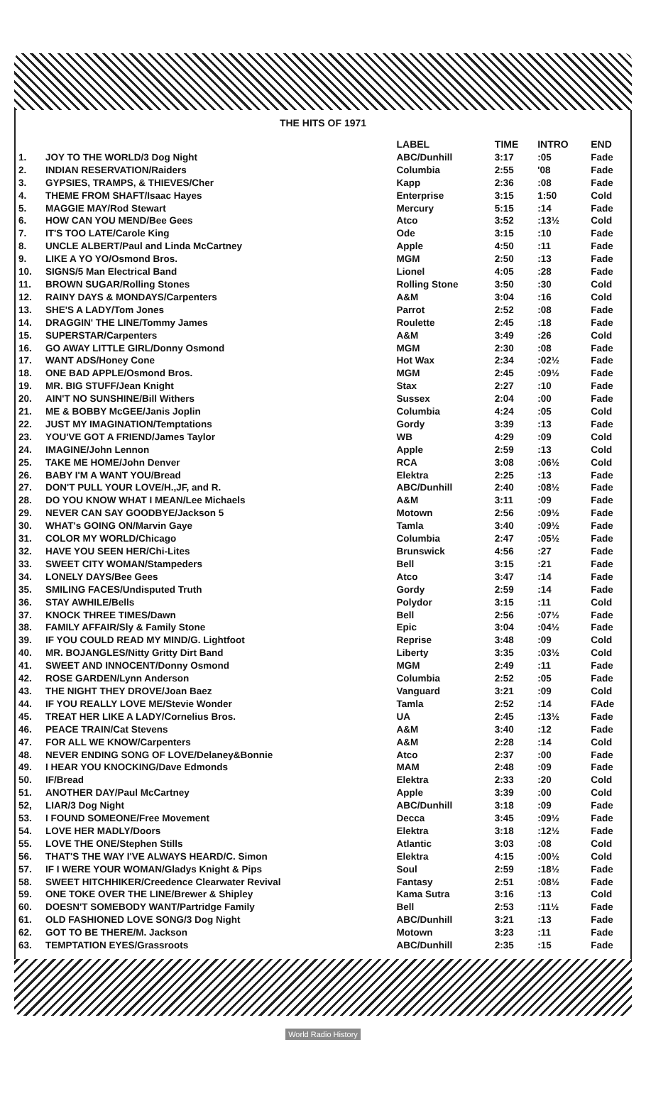THE HITS OF 1971
| | | LABEL | TIME | INTRO | END |
| --- | --- | --- | --- | --- | --- |
| 1. | JOY TO THE WORLD/3 Dog Night | ABC/Dunhill | 3:17 | :05 | Fade |
| 2. | INDIAN RESERVATION/Raiders | Columbia | 2:55 | '08 | Fade |
| 3. | GYPSIES, TRAMPS, & THIEVES/Cher | Kapp | 2:36 | :08 | Fade |
| 4. | THEME FROM SHAFT/Isaac Hayes | Enterprise | 3:15 | 1:50 | Cold |
| 5. | MAGGIE MAY/Rod Stewart | Mercury | 5:15 | :14 | Fade |
| 6. | HOW CAN YOU MEND/Bee Gees | Atco | 3:52 | :13½ | Cold |
| 7. | IT'S TOO LATE/Carole King | Ode | 3:15 | :10 | Fade |
| 8. | UNCLE ALBERT/Paul and Linda McCartney | Apple | 4:50 | :11 | Fade |
| 9. | LIKE A YO YO/Osmond Bros. | MGM | 2:50 | :13 | Fade |
| 10. | SIGNS/5 Man Electrical Band | Lionel | 4:05 | :28 | Fade |
| 11. | BROWN SUGAR/Rolling Stones | Rolling Stone | 3:50 | :30 | Cold |
| 12. | RAINY DAYS & MONDAYS/Carpenters | A&M | 3:04 | :16 | Cold |
| 13. | SHE'S A LADY/Tom Jones | Parrot | 2:52 | :08 | Fade |
| 14. | DRAGGIN' THE LINE/Tommy James | Roulette | 2:45 | :18 | Fade |
| 15. | SUPERSTAR/Carpenters | A&M | 3:49 | :26 | Cold |
| 16. | GO AWAY LITTLE GIRL/Donny Osmond | MGM | 2:30 | :08 | Fade |
| 17. | WANT ADS/Honey Cone | Hot Wax | 2:34 | :02½ | Fade |
| 18. | ONE BAD APPLE/Osmond Bros. | MGM | 2:45 | :09½ | Fade |
| 19. | MR. BIG STUFF/Jean Knight | Stax | 2:27 | :10 | Fade |
| 20. | AIN'T NO SUNSHINE/Bill Withers | Sussex | 2:04 | :00 | Fade |
| 21. | ME & BOBBY McGEE/Janis Joplin | Columbia | 4:24 | :05 | Cold |
| 22. | JUST MY IMAGINATION/Temptations | Gordy | 3:39 | :13 | Fade |
| 23. | YOU'VE GOT A FRIEND/James Taylor | WB | 4:29 | :09 | Cold |
| 24. | IMAGINE/John Lennon | Apple | 2:59 | :13 | Cold |
| 25. | TAKE ME HOME/John Denver | RCA | 3:08 | :06½ | Cold |
| 26. | BABY I'M A WANT YOU/Bread | Elektra | 2:25 | :13 | Fade |
| 27. | DON'T PULL YOUR LOVE/H.,JF, and R. | ABC/Dunhill | 2:40 | :08½ | Fade |
| 28. | DO YOU KNOW WHAT I MEAN/Lee Michaels | A&M | 3:11 | :09 | Fade |
| 29. | NEVER CAN SAY GOODBYE/Jackson 5 | Motown | 2:56 | :09½ | Fade |
| 30. | WHAT's GOING ON/Marvin Gaye | Tamla | 3:40 | :09½ | Fade |
| 31. | COLOR MY WORLD/Chicago | Columbia | 2:47 | :05½ | Fade |
| 32. | HAVE YOU SEEN HER/Chi-Lites | Brunswick | 4:56 | :27 | Fade |
| 33. | SWEET CITY WOMAN/Stampeders | Bell | 3:15 | :21 | Fade |
| 34. | LONELY DAYS/Bee Gees | Atco | 3:47 | :14 | Fade |
| 35. | SMILING FACES/Undisputed Truth | Gordy | 2:59 | :14 | Fade |
| 36. | STAY AWHILE/Bells | Polydor | 3:15 | :11 | Cold |
| 37. | KNOCK THREE TIMES/Dawn | Bell | 2:56 | :07½ | Fade |
| 38. | FAMILY AFFAIR/Sly & Family Stone | Epic | 3:04 | :04½ | Fade |
| 39. | IF YOU COULD READ MY MIND/G. Lightfoot | Reprise | 3:48 | :09 | Cold |
| 40. | MR. BOJANGLES/Nitty Gritty Dirt Band | Liberty | 3:35 | :03½ | Cold |
| 41. | SWEET AND INNOCENT/Donny Osmond | MGM | 2:49 | :11 | Fade |
| 42. | ROSE GARDEN/Lynn Anderson | Columbia | 2:52 | :05 | Fade |
| 43. | THE NIGHT THEY DROVE/Joan Baez | Vanguard | 3:21 | :09 | Cold |
| 44. | IF YOU REALLY LOVE ME/Stevie Wonder | Tamla | 2:52 | :14 | FAde |
| 45. | TREAT HER LIKE A LADY/Cornelius Bros. | UA | 2:45 | :13½ | Fade |
| 46. | PEACE TRAIN/Cat Stevens | A&M | 3:40 | :12 | Fade |
| 47. | FOR ALL WE KNOW/Carpenters | A&M | 2:28 | :14 | Cold |
| 48. | NEVER ENDING SONG OF LOVE/Delaney&Bonnie | Atco | 2:37 | :00 | Fade |
| 49. | I HEAR YOU KNOCKING/Dave Edmonds | MAM | 2:48 | :09 | Fade |
| 50. | IF/Bread | Elektra | 2:33 | :20 | Cold |
| 51. | ANOTHER DAY/Paul McCartney | Apple | 3:39 | :00 | Cold |
| 52, | LIAR/3 Dog Night | ABC/Dunhill | 3:18 | :09 | Fade |
| 53. | I FOUND SOMEONE/Free Movement | Decca | 3:45 | :09½ | Fade |
| 54. | LOVE HER MADLY/Doors | Elektra | 3:18 | :12½ | Fade |
| 55. | LOVE THE ONE/Stephen Stills | Atlantic | 3:03 | :08 | Cold |
| 56. | THAT'S THE WAY I'VE ALWAYS HEARD/C. Simon | Elektra | 4:15 | :00½ | Cold |
| 57. | IF I WERE YOUR WOMAN/Gladys Knight & Pips | Soul | 2:59 | :18½ | Fade |
| 58. | SWEET HITCHHIKER/Creedence Clearwater Revival | Fantasy | 2:51 | :08½ | Fade |
| 59. | ONE TOKE OVER THE LINE/Brewer & Shipley | Kama Sutra | 3:16 | :13 | Cold |
| 60. | DOESN'T SOMEBODY WANT/Partridge Family | Bell | 2:53 | :11½ | Fade |
| 61. | OLD FASHIONED LOVE SONG/3 Dog Night | ABC/Dunhill | 3:21 | :13 | Fade |
| 62. | GOT TO BE THERE/M. Jackson | Motown | 3:23 | :11 | Fade |
| 63. | TEMPTATION EYES/Grassroots | ABC/Dunhill | 2:35 | :15 | Fade |
World Radio History